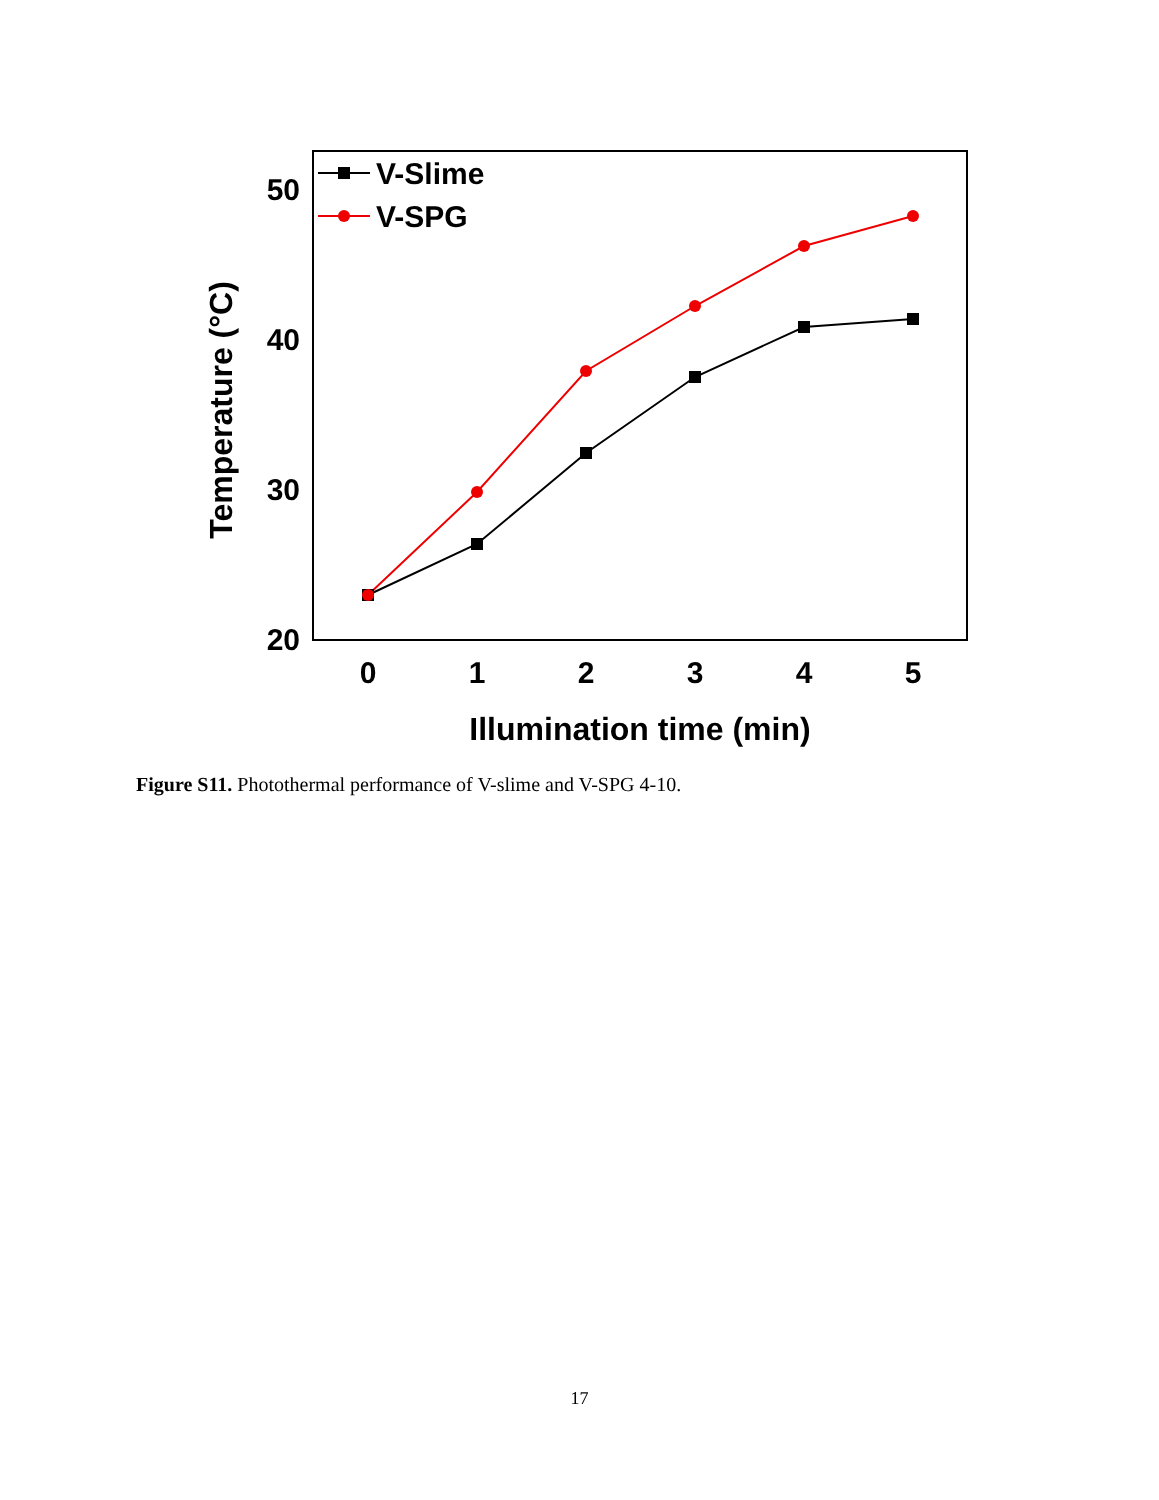20
30
40
50
0
1
2
3
4
5
Illumination time (min)
Temperature (°C)
V-Slime
V-SPG
Figure S11. Photothermal performance of V-slime and V-SPG 4-10.
17